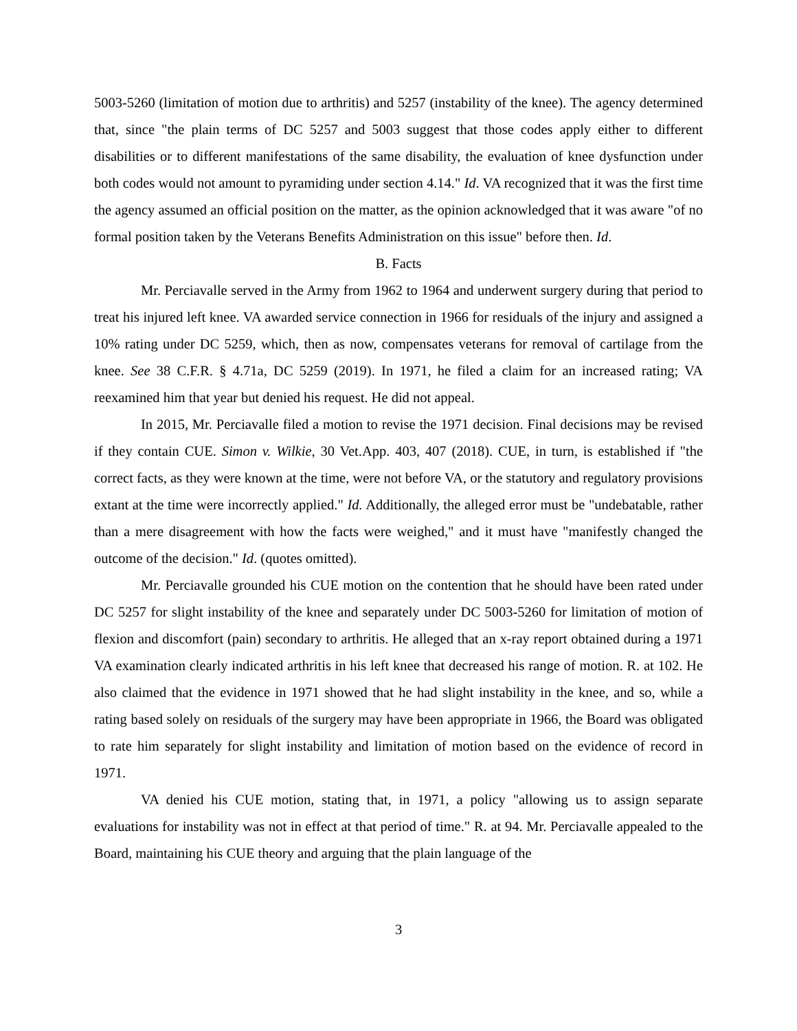5003-5260 (limitation of motion due to arthritis) and 5257 (instability of the knee). The agency determined that, since "the plain terms of DC 5257 and 5003 suggest that those codes apply either to different disabilities or to different manifestations of the same disability, the evaluation of knee dysfunction under both codes would not amount to pyramiding under section 4.14." Id. VA recognized that it was the first time the agency assumed an official position on the matter, as the opinion acknowledged that it was aware "of no formal position taken by the Veterans Benefits Administration on this issue" before then. Id.
B. Facts
Mr. Perciavalle served in the Army from 1962 to 1964 and underwent surgery during that period to treat his injured left knee. VA awarded service connection in 1966 for residuals of the injury and assigned a 10% rating under DC 5259, which, then as now, compensates veterans for removal of cartilage from the knee. See 38 C.F.R. § 4.71a, DC 5259 (2019). In 1971, he filed a claim for an increased rating; VA reexamined him that year but denied his request. He did not appeal.
In 2015, Mr. Perciavalle filed a motion to revise the 1971 decision. Final decisions may be revised if they contain CUE. Simon v. Wilkie, 30 Vet.App. 403, 407 (2018). CUE, in turn, is established if "the correct facts, as they were known at the time, were not before VA, or the statutory and regulatory provisions extant at the time were incorrectly applied." Id. Additionally, the alleged error must be "undebatable, rather than a mere disagreement with how the facts were weighed," and it must have "manifestly changed the outcome of the decision." Id. (quotes omitted).
Mr. Perciavalle grounded his CUE motion on the contention that he should have been rated under DC 5257 for slight instability of the knee and separately under DC 5003-5260 for limitation of motion of flexion and discomfort (pain) secondary to arthritis. He alleged that an x-ray report obtained during a 1971 VA examination clearly indicated arthritis in his left knee that decreased his range of motion. R. at 102. He also claimed that the evidence in 1971 showed that he had slight instability in the knee, and so, while a rating based solely on residuals of the surgery may have been appropriate in 1966, the Board was obligated to rate him separately for slight instability and limitation of motion based on the evidence of record in 1971.
VA denied his CUE motion, stating that, in 1971, a policy "allowing us to assign separate evaluations for instability was not in effect at that period of time." R. at 94. Mr. Perciavalle appealed to the Board, maintaining his CUE theory and arguing that the plain language of the
3